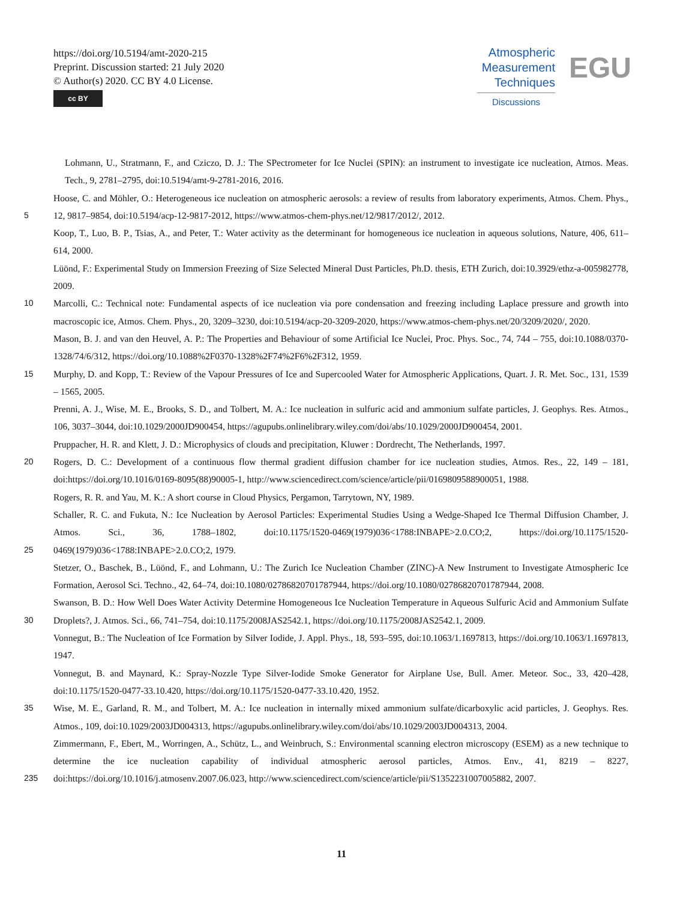https://doi.org/10.5194/amt-2020-215
Preprint. Discussion started: 21 July 2020
© Author(s) 2020. CC BY 4.0 License.
cc BY
Atmospheric
Measurement
Techniques
Discussions
EGU
Lohmann, U., Stratmann, F., and Cziczo, D. J.: The SPectrometer for Ice Nuclei (SPIN): an instrument to investigate ice nucleation, Atmos. Meas. Tech., 9, 2781–2795, doi:10.5194/amt-9-2781-2016, 2016.
5 Hoose, C. and Möhler, O.: Heterogeneous ice nucleation on atmospheric aerosols: a review of results from laboratory experiments, Atmos. Chem. Phys., 12, 9817–9854, doi:10.5194/acp-12-9817-2012, https://www.atmos-chem-phys.net/12/9817/2012/, 2012.
Koop, T., Luo, B. P., Tsias, A., and Peter, T.: Water activity as the determinant for homogeneous ice nucleation in aqueous solutions, Nature, 406, 611–614, 2000.
Lüönd, F.: Experimental Study on Immersion Freezing of Size Selected Mineral Dust Particles, Ph.D. thesis, ETH Zurich, doi:10.3929/ethz-a-005982778, 2009.
10 Marcolli, C.: Technical note: Fundamental aspects of ice nucleation via pore condensation and freezing including Laplace pressure and growth into macroscopic ice, Atmos. Chem. Phys., 20, 3209–3230, doi:10.5194/acp-20-3209-2020, https://www.atmos-chem-phys.net/20/3209/2020/, 2020.
Mason, B. J. and van den Heuvel, A. P.: The Properties and Behaviour of some Artificial Ice Nuclei, Proc. Phys. Soc., 74, 744 – 755, doi:10.1088/0370-1328/74/6/312, https://doi.org/10.1088%2F0370-1328%2F74%2F6%2F312, 1959.
15 Murphy, D. and Kopp, T.: Review of the Vapour Pressures of Ice and Supercooled Water for Atmospheric Applications, Quart. J. R. Met. Soc., 131, 1539 – 1565, 2005.
Prenni, A. J., Wise, M. E., Brooks, S. D., and Tolbert, M. A.: Ice nucleation in sulfuric acid and ammonium sulfate particles, J. Geophys. Res. Atmos., 106, 3037–3044, doi:10.1029/2000JD900454, https://agupubs.onlinelibrary.wiley.com/doi/abs/10.1029/2000JD900454, 2001.
Pruppacher, H. R. and Klett, J. D.: Microphysics of clouds and precipitation, Kluwer : Dordrecht, The Netherlands, 1997.
20 Rogers, D. C.: Development of a continuous flow thermal gradient diffusion chamber for ice nucleation studies, Atmos. Res., 22, 149 – 181, doi:https://doi.org/10.1016/0169-8095(88)90005-1, http://www.sciencedirect.com/science/article/pii/0169809588900051, 1988.
Rogers, R. R. and Yau, M. K.: A short course in Cloud Physics, Pergamon, Tarrytown, NY, 1989.
25 Schaller, R. C. and Fukuta, N.: Ice Nucleation by Aerosol Particles: Experimental Studies Using a Wedge-Shaped Ice Thermal Diffusion Chamber, J. Atmos. Sci., 36, 1788–1802, doi:10.1175/1520-0469(1979)036<1788:INBAPE>2.0.CO;2, https://doi.org/10.1175/1520-0469(1979)036<1788:INBAPE>2.0.CO;2, 1979.
Stetzer, O., Baschek, B., Lüönd, F., and Lohmann, U.: The Zurich Ice Nucleation Chamber (ZINC)-A New Instrument to Investigate Atmospheric Ice Formation, Aerosol Sci. Techno., 42, 64–74, doi:10.1080/02786820701787944, https://doi.org/10.1080/02786820701787944, 2008.
30 Swanson, B. D.: How Well Does Water Activity Determine Homogeneous Ice Nucleation Temperature in Aqueous Sulfuric Acid and Ammonium Sulfate Droplets?, J. Atmos. Sci., 66, 741–754, doi:10.1175/2008JAS2542.1, https://doi.org/10.1175/2008JAS2542.1, 2009.
Vonnegut, B.: The Nucleation of Ice Formation by Silver Iodide, J. Appl. Phys., 18, 593–595, doi:10.1063/1.1697813, https://doi.org/10.1063/1.1697813, 1947.
Vonnegut, B. and Maynard, K.: Spray-Nozzle Type Silver-Iodide Smoke Generator for Airplane Use, Bull. Amer. Meteor. Soc., 33, 420–428, doi:10.1175/1520-0477-33.10.420, https://doi.org/10.1175/1520-0477-33.10.420, 1952.
35 Wise, M. E., Garland, R. M., and Tolbert, M. A.: Ice nucleation in internally mixed ammonium sulfate/dicarboxylic acid particles, J. Geophys. Res. Atmos., 109, doi:10.1029/2003JD004313, https://agupubs.onlinelibrary.wiley.com/doi/abs/10.1029/2003JD004313, 2004.
235 Zimmermann, F., Ebert, M., Worringen, A., Schütz, L., and Weinbruch, S.: Environmental scanning electron microscopy (ESEM) as a new technique to determine the ice nucleation capability of individual atmospheric aerosol particles, Atmos. Env., 41, 8219 – 8227, doi:https://doi.org/10.1016/j.atmosenv.2007.06.023, http://www.sciencedirect.com/science/article/pii/S1352231007005882, 2007.
11